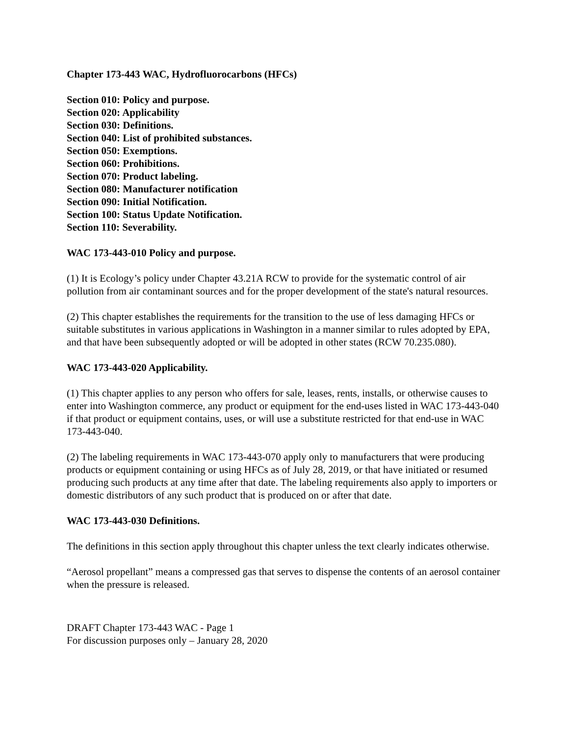Chapter 173-443 WAC, Hydrofluorocarbons (HFCs)
Section 010: Policy and purpose.
Section 020: Applicability
Section 030: Definitions.
Section 040: List of prohibited substances.
Section 050: Exemptions.
Section 060: Prohibitions.
Section 070: Product labeling.
Section 080: Manufacturer notification
Section 090: Initial Notification.
Section 100: Status Update Notification.
Section 110: Severability.
WAC 173-443-010 Policy and purpose.
(1) It is Ecology’s policy under Chapter 43.21A RCW to provide for the systematic control of air pollution from air contaminant sources and for the proper development of the state's natural resources.
(2) This chapter establishes the requirements for the transition to the use of less damaging HFCs or suitable substitutes in various applications in Washington in a manner similar to rules adopted by EPA, and that have been subsequently adopted or will be adopted in other states (RCW 70.235.080).
WAC 173-443-020 Applicability.
(1) This chapter applies to any person who offers for sale, leases, rents, installs, or otherwise causes to enter into Washington commerce, any product or equipment for the end-uses listed in WAC 173-443-040 if that product or equipment contains, uses, or will use a substitute restricted for that end-use in WAC 173-443-040.
(2) The labeling requirements in WAC 173-443-070 apply only to manufacturers that were producing products or equipment containing or using HFCs as of July 28, 2019, or that have initiated or resumed producing such products at any time after that date. The labeling requirements also apply to importers or domestic distributors of any such product that is produced on or after that date.
WAC 173-443-030 Definitions.
The definitions in this section apply throughout this chapter unless the text clearly indicates otherwise.
“Aerosol propellant” means a compressed gas that serves to dispense the contents of an aerosol container when the pressure is released.
DRAFT Chapter 173-443 WAC - Page 1
For discussion purposes only – January 28, 2020